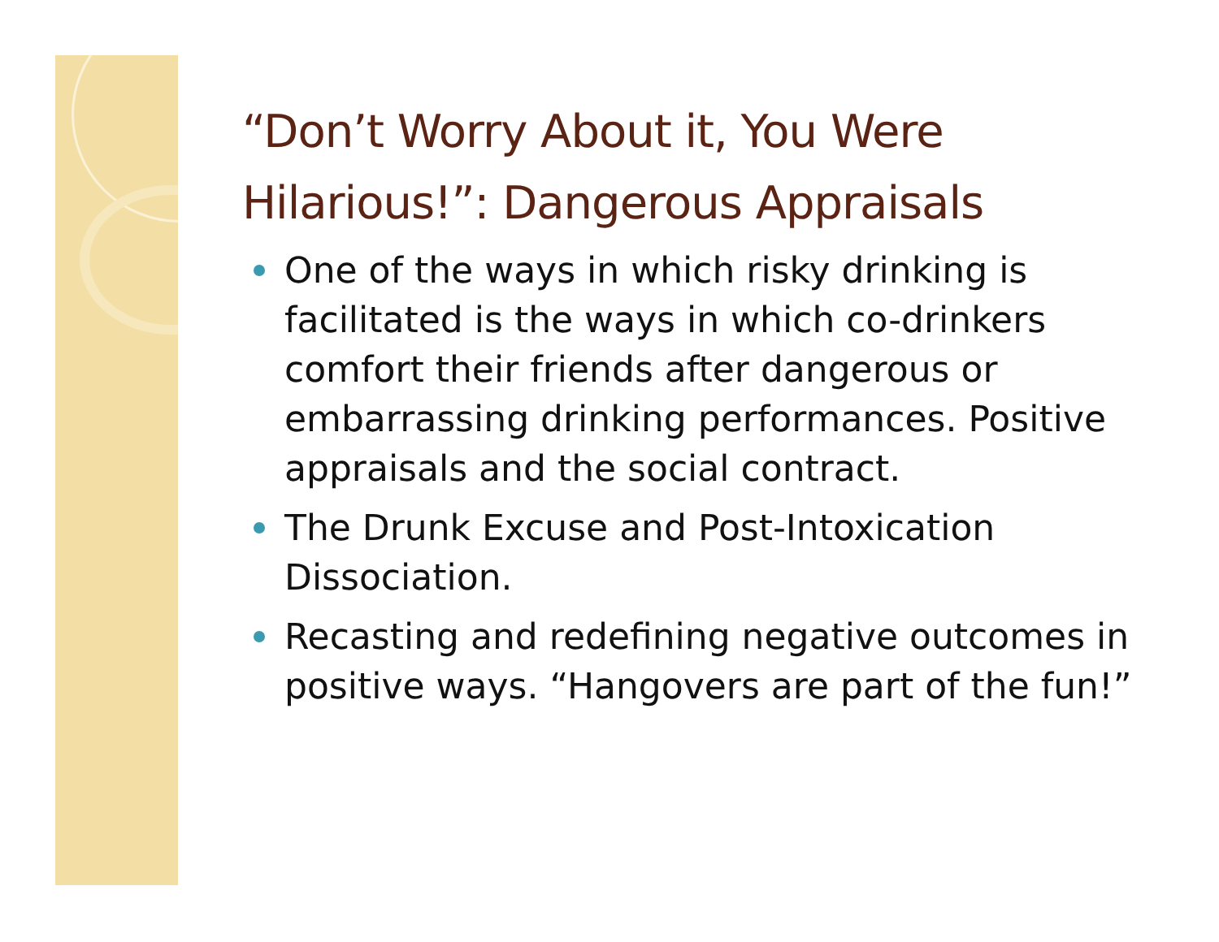“Don’t Worry About it, You Were Hilarious!”: Dangerous Appraisals
One of the ways in which risky drinking is facilitated is the ways in which co-drinkers comfort their friends after dangerous or embarrassing drinking performances. Positive appraisals and the social contract.
The Drunk Excuse and Post-Intoxication Dissociation.
Recasting and redefining negative outcomes in positive ways. “Hangovers are part of the fun!”